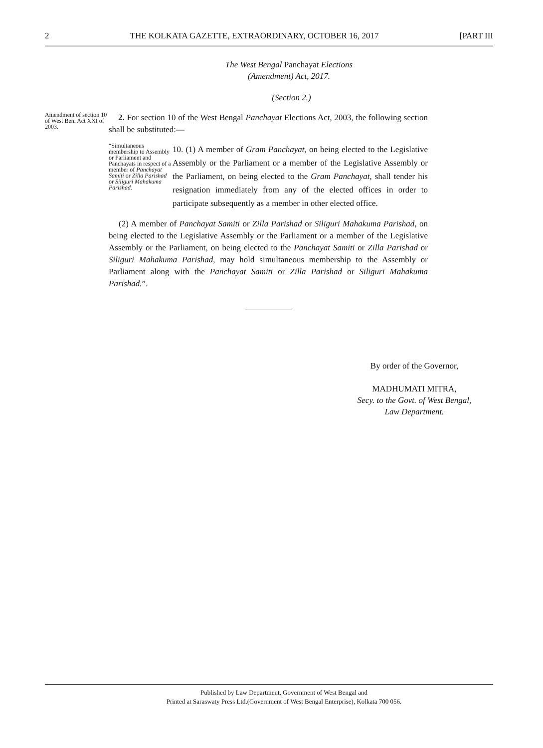2 THE KOLKATA GAZETTE, EXTRAORDINARY, OCTOBER 16, 2017 [PART III
The West Bengal Panchayat Elections
(Amendment) Act, 2017.
(Section 2.)
Amendment of section 10 of West Ben. Act XXI of 2003.
2. For section 10 of the West Bengal Panchayat Elections Act, 2003, the following section shall be substituted:—
“Simultaneous membership to Assembly or Parliament and Panchayats in respect of a member of Panchayat Samiti or Zilla Parishad or Siliguri Mahakuma Parishad.
10. (1) A member of Gram Panchayat, on being elected to the Legislative Assembly or the Parliament or a member of the Legislative Assembly or the Parliament, on being elected to the Gram Panchayat, shall tender his resignation immediately from any of the elected offices in order to participate subsequently as a member in other elected office.
(2) A member of Panchayat Samiti or Zilla Parishad or Siliguri Mahakuma Parishad, on being elected to the Legislative Assembly or the Parliament or a member of the Legislative Assembly or the Parliament, on being elected to the Panchayat Samiti or Zilla Parishad or Siliguri Mahakuma Parishad, may hold simultaneous membership to the Assembly or Parliament along with the Panchayat Samiti or Zilla Parishad or Siliguri Mahakuma Parishad.”.
By order of the Governor,
MADHUMATI MITRA,
Secy. to the Govt. of West Bengal,
Law Department.
Published by Law Department, Government of West Bengal and
Printed at Saraswaty Press Ltd.(Government of West Bengal Enterprise), Kolkata 700 056.